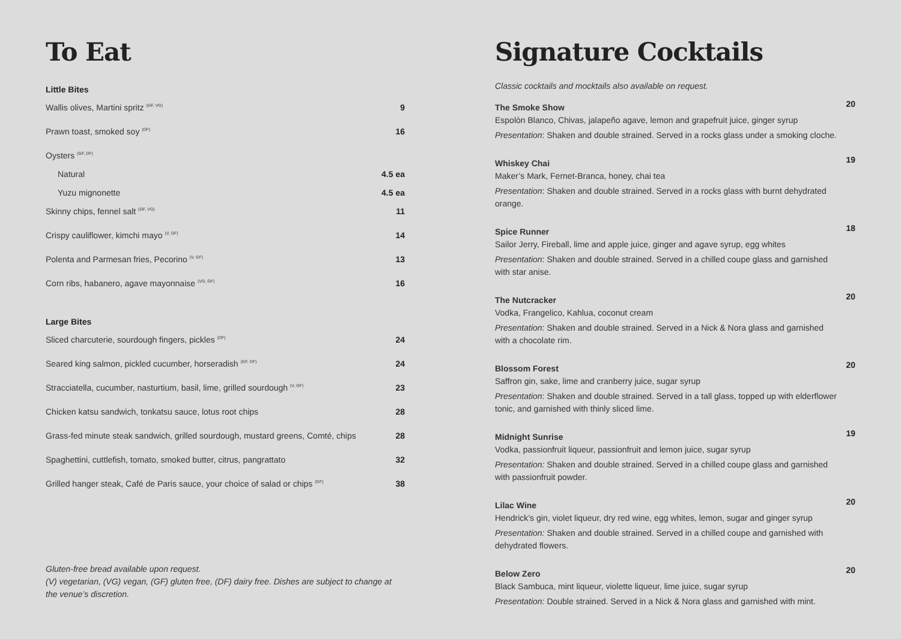To Eat
Little Bites
Wallis olives, Martini spritz <sup>(GF, VG)</sup> 9
Prawn toast, smoked soy <sup>(DF)</sup> 16
Oysters <sup>(GF, DF)</sup>
Natural 4.5 ea
Yuzu mignonette 4.5 ea
Skinny chips, fennel salt <sup>(GF, VG)</sup> 11
Crispy cauliflower, kimchi mayo <sup>(V, GF)</sup> 14
Polenta and Parmesan fries, Pecorino <sup>(V, GF)</sup> 13
Corn ribs, habanero, agave mayonnaise <sup>(VG, GF)</sup> 16
Large Bites
Sliced charcuterie, sourdough fingers, pickles <sup>(DF)</sup> 24
Seared king salmon, pickled cucumber, horseradish <sup>(GF, DF)</sup> 24
Stracciatella, cucumber, nasturtium, basil, lime, grilled sourdough <sup>(V, GF)</sup> 23
Chicken katsu sandwich, tonkatsu sauce, lotus root chips 28
Grass-fed minute steak sandwich, grilled sourdough, mustard greens, Comté, chips 28
Spaghettini, cuttlefish, tomato, smoked butter, citrus, pangrattato 32
Grilled hanger steak, Café de Paris sauce, your choice of salad or chips <sup>(GF)</sup> 38
Gluten-free bread available upon request.
(V) vegetarian, (VG) vegan, (GF) gluten free, (DF) dairy free. Dishes are subject to change at the venue’s discretion.
Signature Cocktails
Classic cocktails and mocktails also available on request.
The Smoke Show
Espolòn Blanco, Chivas, jalapeño agave, lemon and grapefruit juice, ginger syrup
Presentation: Shaken and double strained. Served in a rocks glass under a smoking cloche.
20
Whiskey Chai
Maker’s Mark, Fernet-Branca, honey, chai tea
Presentation: Shaken and double strained. Served in a rocks glass with burnt dehydrated orange.
19
Spice Runner
Sailor Jerry, Fireball, lime and apple juice, ginger and agave syrup, egg whites
Presentation: Shaken and double strained. Served in a chilled coupe glass and garnished with star anise.
18
The Nutcracker
Vodka, Frangelico, Kahlua, coconut cream
Presentation: Shaken and double strained. Served in a Nick & Nora glass and garnished with a chocolate rim.
20
Blossom Forest
Saffron gin, sake, lime and cranberry juice, sugar syrup
Presentation: Shaken and double strained. Served in a tall glass, topped up with elderflower tonic, and garnished with thinly sliced lime.
20
Midnight Sunrise
Vodka, passionfruit liqueur, passionfruit and lemon juice, sugar syrup
Presentation: Shaken and double strained. Served in a chilled coupe glass and garnished with passionfruit powder.
19
Lilac Wine
Hendrick’s gin, violet liqueur, dry red wine, egg whites, lemon, sugar and ginger syrup
Presentation: Shaken and double strained. Served in a chilled coupe and garnished with dehydrated flowers.
20
Below Zero
Black Sambuca, mint liqueur, violette liqueur, lime juice, sugar syrup
Presentation: Double strained. Served in a Nick & Nora glass and garnished with mint.
20